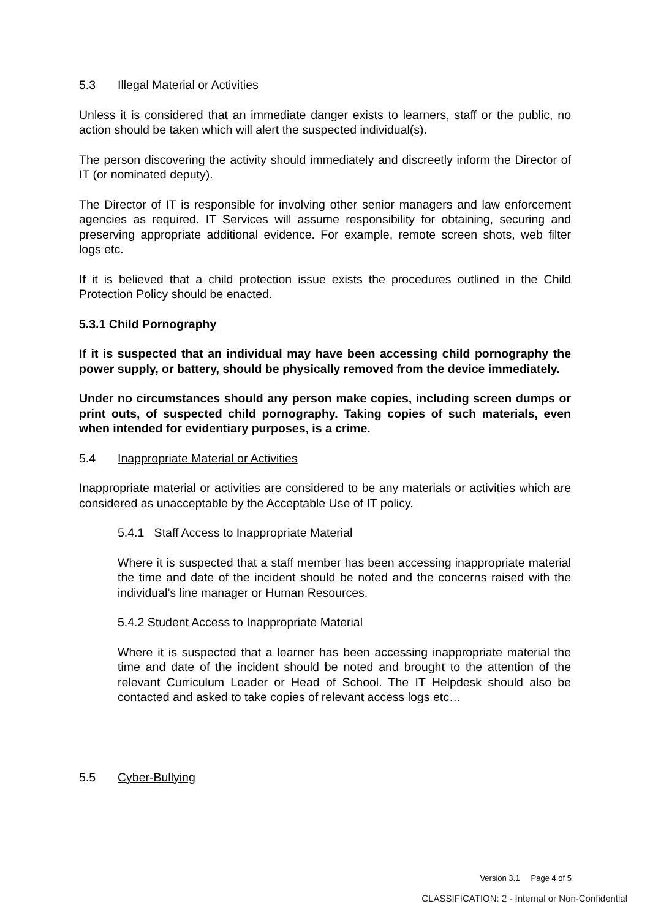5.3 Illegal Material or Activities
Unless it is considered that an immediate danger exists to learners, staff or the public, no action should be taken which will alert the suspected individual(s).
The person discovering the activity should immediately and discreetly inform the Director of IT (or nominated deputy).
The Director of IT is responsible for involving other senior managers and law enforcement agencies as required. IT Services will assume responsibility for obtaining, securing and preserving appropriate additional evidence. For example, remote screen shots, web filter logs etc.
If it is believed that a child protection issue exists the procedures outlined in the Child Protection Policy should be enacted.
5.3.1 Child Pornography
If it is suspected that an individual may have been accessing child pornography the power supply, or battery, should be physically removed from the device immediately.
Under no circumstances should any person make copies, including screen dumps or print outs, of suspected child pornography. Taking copies of such materials, even when intended for evidentiary purposes, is a crime.
5.4 Inappropriate Material or Activities
Inappropriate material or activities are considered to be any materials or activities which are considered as unacceptable by the Acceptable Use of IT policy.
5.4.1 Staff Access to Inappropriate Material
Where it is suspected that a staff member has been accessing inappropriate material the time and date of the incident should be noted and the concerns raised with the individual’s line manager or Human Resources.
5.4.2 Student Access to Inappropriate Material
Where it is suspected that a learner has been accessing inappropriate material the time and date of the incident should be noted and brought to the attention of the relevant Curriculum Leader or Head of School. The IT Helpdesk should also be contacted and asked to take copies of relevant access logs etc…
5.5 Cyber-Bullying
Version 3.1 Page 4 of 5
CLASSIFICATION: 2 - Internal or Non-Confidential